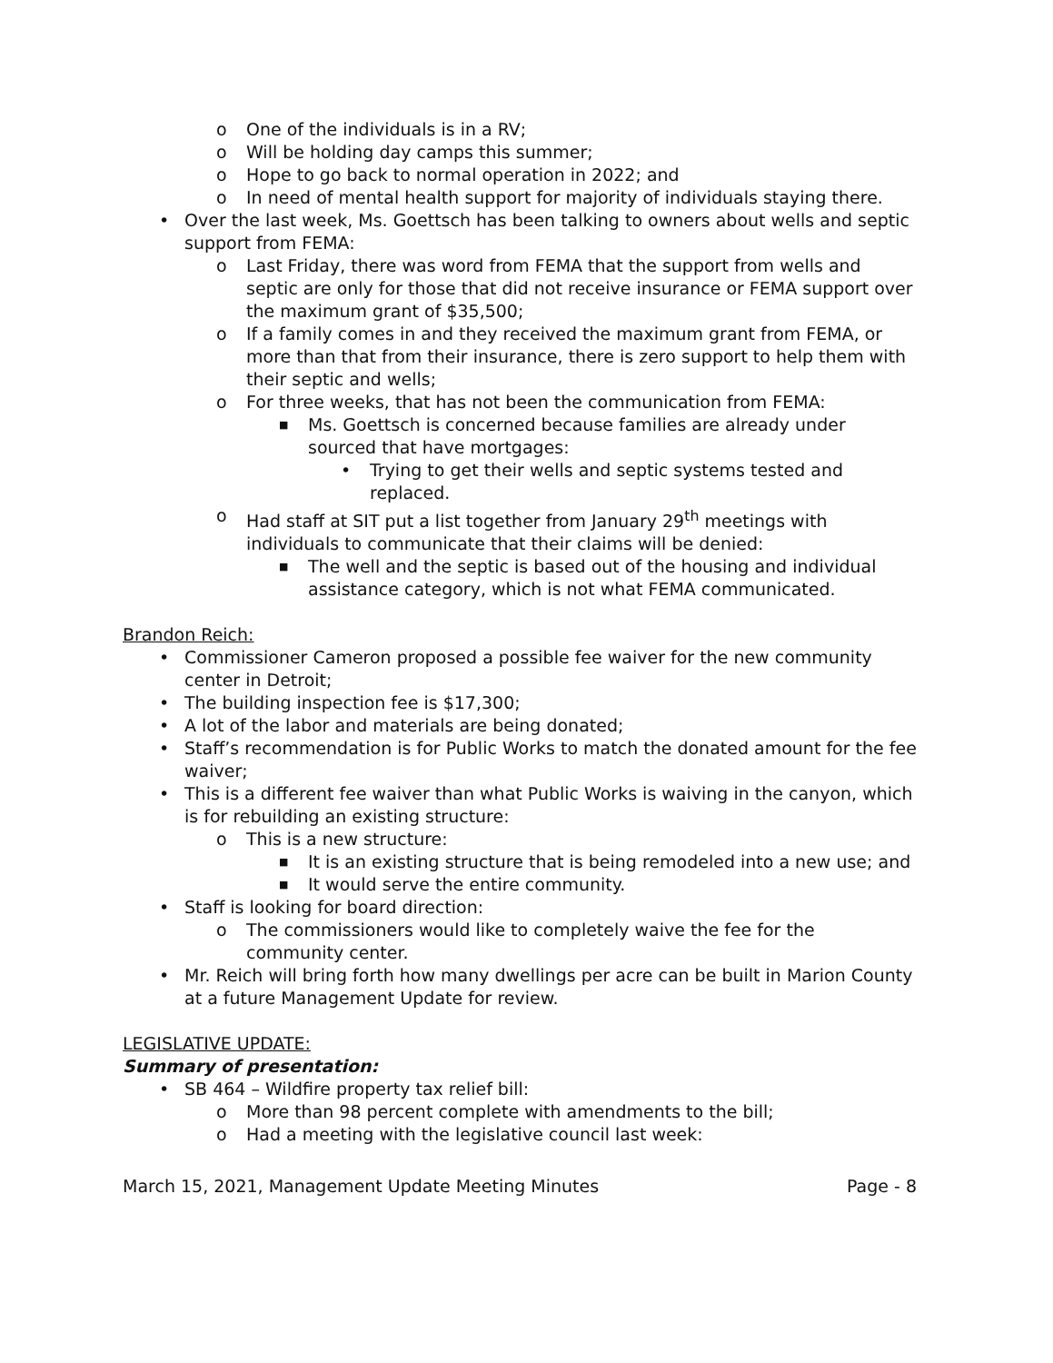o One of the individuals is in a RV;
o Will be holding day camps this summer;
o Hope to go back to normal operation in 2022; and
o In need of mental health support for majority of individuals staying there.
• Over the last week, Ms. Goettsch has been talking to owners about wells and septic support from FEMA:
o Last Friday, there was word from FEMA that the support from wells and septic are only for those that did not receive insurance or FEMA support over the maximum grant of $35,500;
o If a family comes in and they received the maximum grant from FEMA, or more than that from their insurance, there is zero support to help them with their septic and wells;
o For three weeks, that has not been the communication from FEMA:
■ Ms. Goettsch is concerned because families are already under sourced that have mortgages:
• Trying to get their wells and septic systems tested and replaced.
o Had staff at SIT put a list together from January 29<sup>th</sup> meetings with individuals to communicate that their claims will be denied:
■ The well and the septic is based out of the housing and individual assistance category, which is not what FEMA communicated.
Brandon Reich:
• Commissioner Cameron proposed a possible fee waiver for the new community center in Detroit;
• The building inspection fee is $17,300;
• A lot of the labor and materials are being donated;
• Staff’s recommendation is for Public Works to match the donated amount for the fee waiver;
• This is a different fee waiver than what Public Works is waiving in the canyon, which is for rebuilding an existing structure:
o This is a new structure:
■ It is an existing structure that is being remodeled into a new use; and
■ It would serve the entire community.
• Staff is looking for board direction:
o The commissioners would like to completely waive the fee for the community center.
• Mr. Reich will bring forth how many dwellings per acre can be built in Marion County at a future Management Update for review.
LEGISLATIVE UPDATE:
Summary of presentation:
• SB 464 – Wildfire property tax relief bill:
o More than 98 percent complete with amendments to the bill;
o Had a meeting with the legislative council last week:
March 15, 2021, Management Update Meeting Minutes Page - 8